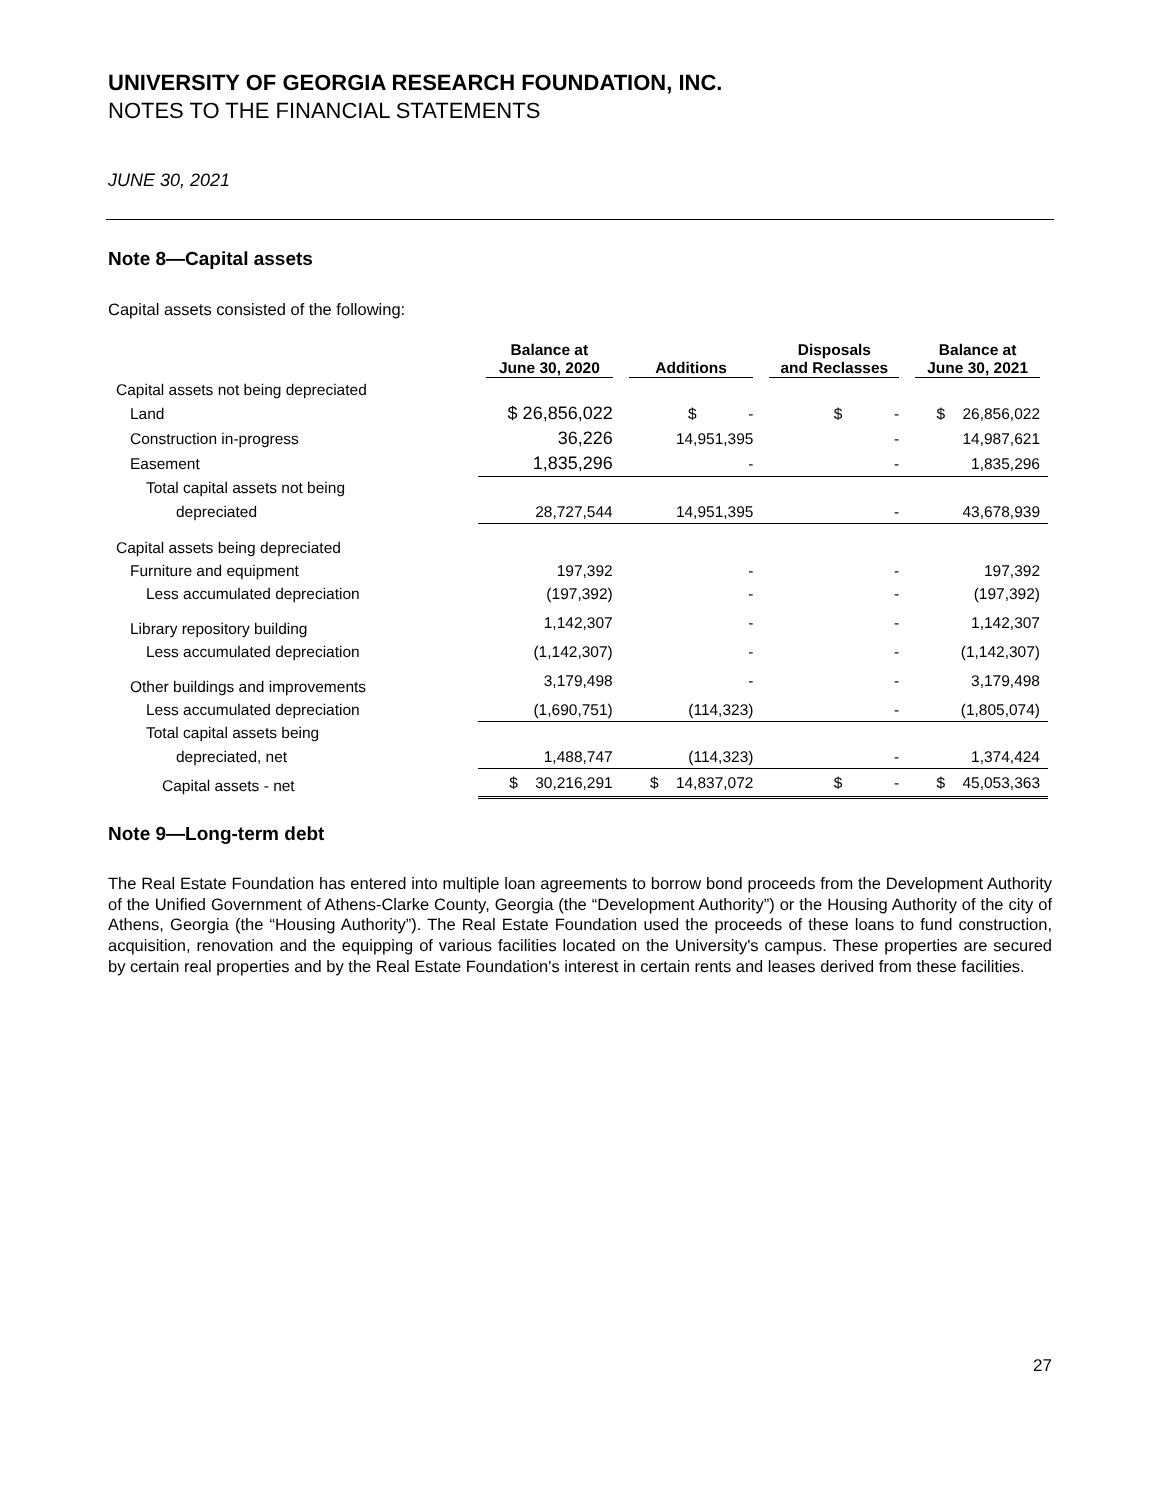UNIVERSITY OF GEORGIA RESEARCH FOUNDATION, INC.
NOTES TO THE FINANCIAL STATEMENTS
JUNE 30, 2021
Note 8—Capital assets
Capital assets consisted of the following:
| | Balance at | | Disposals | Balance at |
| --- | --- | --- | --- | --- |
| | June 30, 2020 | Additions | and Reclasses | June 30, 2021 |
| Capital assets not being depreciated | | | | |
| Land | $ 26,856,022 | $ - | $ - | $ 26,856,022 |
| Construction in-progress | 36,226 | 14,951,395 | - | 14,987,621 |
| Easement | 1,835,296 | - | - | 1,835,296 |
| Total capital assets not being | | | | |
| depreciated | 28,727,544 | 14,951,395 | - | 43,678,939 |
| Capital assets being depreciated | | | | |
| Furniture and equipment | 197,392 | - | - | 197,392 |
| Less accumulated depreciation | (197,392) | - | - | (197,392) |
| Library repository building | 1,142,307 | - | - | 1,142,307 |
| Less accumulated depreciation | (1,142,307) | - | - | (1,142,307) |
| Other buildings and improvements | 3,179,498 | - | - | 3,179,498 |
| Less accumulated depreciation | (1,690,751) | (114,323) | - | (1,805,074) |
| Total capital assets being | | | | |
| depreciated, net | 1,488,747 | (114,323) | - | 1,374,424 |
| Capital assets - net | $ 30,216,291 | $ 14,837,072 | $ - | $ 45,053,363 |
Note 9—Long-term debt
The Real Estate Foundation has entered into multiple loan agreements to borrow bond proceeds from the Development Authority of the Unified Government of Athens-Clarke County, Georgia (the “Development Authority”) or the Housing Authority of the city of Athens, Georgia (the “Housing Authority”). The Real Estate Foundation used the proceeds of these loans to fund construction, acquisition, renovation and the equipping of various facilities located on the University's campus. These properties are secured by certain real properties and by the Real Estate Foundation's interest in certain rents and leases derived from these facilities.
27